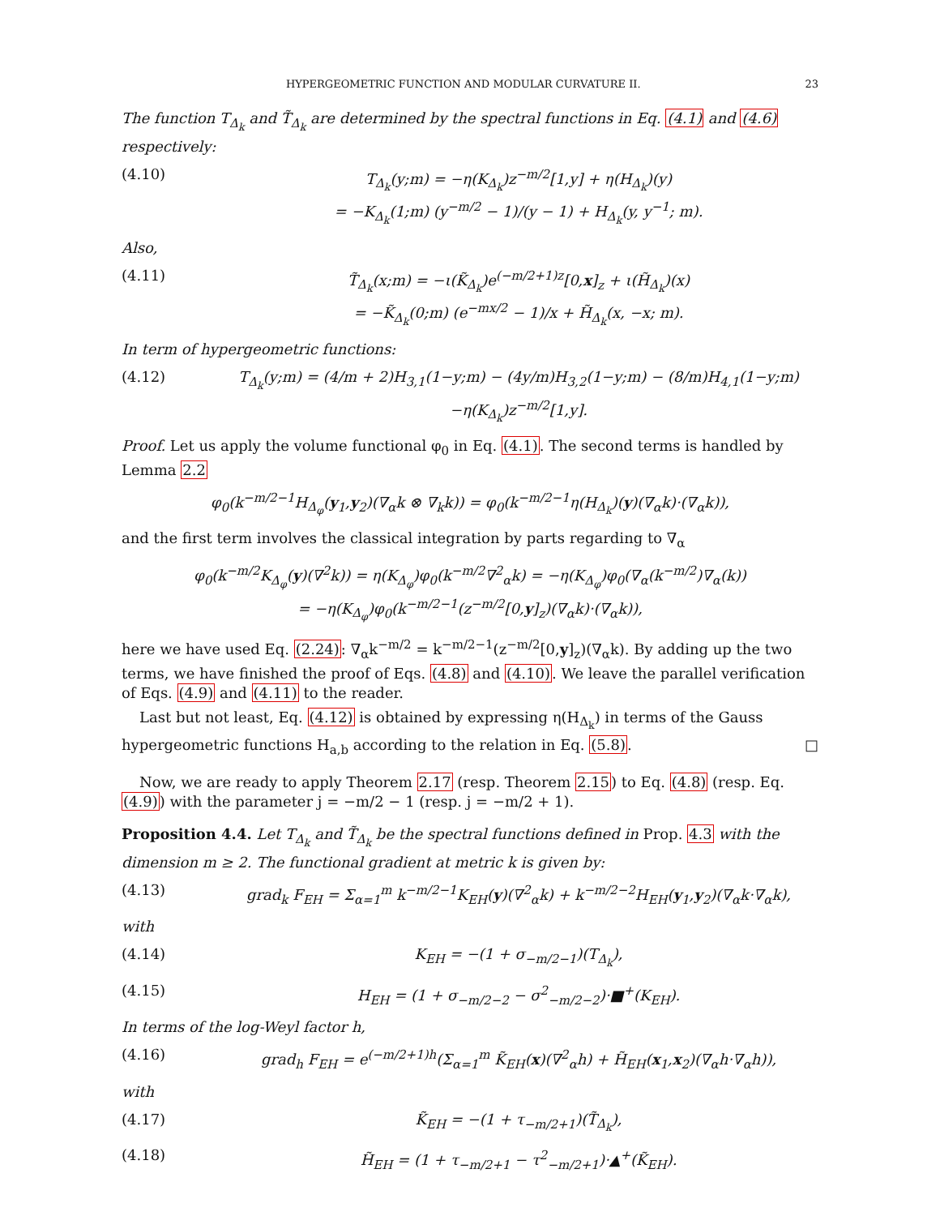HYPERGEOMETRIC FUNCTION AND MODULAR CURVATURE II. 23
The function T<sub>Δ<sub>k</sub></sub> and T̃<sub>Δ<sub>k</sub></sub> are determined by the spectral functions in Eq. (4.1) and (4.6) respectively:
(4.10) T<sub>Δ<sub>k</sub></sub>(y;m) = −η(K<sub>Δ<sub>k</sub></sub>)z<sup>−m/2</sup>[1,y] + η(H<sub>Δ<sub>k</sub></sub>)(y)
= −K<sub>Δ<sub>k</sub></sub>(1;m) (y<sup>−m/2</sup> − 1)/(y − 1) + H<sub>Δ<sub>k</sub></sub>(y, y<sup>−1</sup>; m).
Also,
(4.11) T̃<sub>Δ<sub>k</sub></sub>(x;m) = −ι(K̃<sub>Δ<sub>k</sub></sub>)e<sup>(−m/2+1)z</sup>[0,x]<sub>z</sub> + ι(H̃<sub>Δ<sub>k</sub></sub>)(x)
= −K̃<sub>Δ<sub>k</sub></sub>(0;m) (e<sup>−mx/2</sup> − 1)/x + H̃<sub>Δ<sub>k</sub></sub>(x, −x; m).
In term of hypergeometric functions:
(4.12) T<sub>Δ<sub>k</sub></sub>(y;m) = (4/m + 2)H<sub>3,1</sub>(1−y;m) − (4y/m)H<sub>3,2</sub>(1−y;m) − (8/m)H<sub>4,1</sub>(1−y;m)
−η(K<sub>Δ<sub>k</sub></sub>)z<sup>−m/2</sup>[1,y].
Proof. Let us apply the volume functional φ<sub>0</sub> in Eq. (4.1). The second terms is handled by Lemma 2.2
φ<sub>0</sub>(k<sup>−m/2−1</sup>H<sub>Δ<sub>φ</sub></sub>(y<sub>1</sub>,y<sub>2</sub>)(∇<sub>α</sub>k ⊗ ∇<sub>k</sub>k)) = φ<sub>0</sub>(k<sup>−m/2−1</sup>η(H<sub>Δ<sub>k</sub></sub>)(y)(∇<sub>α</sub>k)·(∇<sub>α</sub>k)),
and the first term involves the classical integration by parts regarding to ∇<sub>α</sub>
φ<sub>0</sub>(k<sup>−m/2</sup>K<sub>Δ<sub>φ</sub></sub>(y)(∇<sup>2</sup>k)) = η(K<sub>Δ<sub>φ</sub></sub>)φ<sub>0</sub>(k<sup>−m/2</sup>∇<sup>2</sup><sub>α</sub>k) = −η(K<sub>Δ<sub>φ</sub></sub>)φ<sub>0</sub>(∇<sub>α</sub>(k<sup>−m/2</sup>)∇<sub>α</sub>(k))
= −η(K<sub>Δ<sub>φ</sub></sub>)φ<sub>0</sub>(k<sup>−m/2−1</sup>(z<sup>−m/2</sup>[0,y]<sub>z</sub>)(∇<sub>α</sub>k)·(∇<sub>α</sub>k)),
here we have used Eq. (2.24): ∇<sub>α</sub>k<sup>−m/2</sup> = k<sup>−m/2−1</sup>(z<sup>−m/2</sup>[0,y]<sub>z</sub>)(∇<sub>α</sub>k). By adding up the two terms, we have finished the proof of Eqs. (4.8) and (4.10). We leave the parallel verification of Eqs. (4.9) and (4.11) to the reader.
Last but not least, Eq. (4.12) is obtained by expressing η(H<sub>Δ<sub>k</sub></sub>) in terms of the Gauss hypergeometric functions H<sub>a,b</sub> according to the relation in Eq. (5.8). □
Now, we are ready to apply Theorem 2.17 (resp. Theorem 2.15) to Eq. (4.8) (resp. Eq. (4.9)) with the parameter j = −m/2 − 1 (resp. j = −m/2 + 1).
Proposition 4.4. Let T<sub>Δ<sub>k</sub></sub> and T̃<sub>Δ<sub>k</sub></sub> be the spectral functions defined in Prop. 4.3 with the dimension m ≥ 2. The functional gradient at metric k is given by:
(4.13) grad<sub>k</sub> F<sub>EH</sub> = Σ<sub>α=1</sub><sup>m</sup> k<sup>−m/2−1</sup>K<sub>EH</sub>(y)(∇<sup>2</sup><sub>α</sub>k) + k<sup>−m/2−2</sup>H<sub>EH</sub>(y<sub>1</sub>,y<sub>2</sub>)(∇<sub>α</sub>k·∇<sub>α</sub>k),
with
(4.14) K<sub>EH</sub> = −(1 + σ<sub>−m/2−1</sub>)(T<sub>Δ<sub>k</sub></sub>),
(4.15) H<sub>EH</sub> = (1 + σ<sub>−m/2−2</sub> − σ<sup>2</sup><sub>−m/2−2</sub>)·■<sup>+</sup>(K<sub>EH</sub>).
In terms of the log-Weyl factor h,
(4.16) grad<sub>h</sub> F<sub>EH</sub> = e<sup>(−m/2+1)h</sup>(Σ<sub>α=1</sub><sup>m</sup> K̃<sub>EH</sub>(x)(∇<sup>2</sup><sub>α</sub>h) + H̃<sub>EH</sub>(x<sub>1</sub>,x<sub>2</sub>)(∇<sub>α</sub>h·∇<sub>α</sub>h)),
with
(4.17) K̃<sub>EH</sub> = −(1 + τ<sub>−m/2+1</sub>)(T̃<sub>Δ<sub>k</sub></sub>),
(4.18) H̃<sub>EH</sub> = (1 + τ<sub>−m/2+1</sub> − τ<sup>2</sup><sub>−m/2+1</sub>)·▲<sup>+</sup>(K̃<sub>EH</sub>).